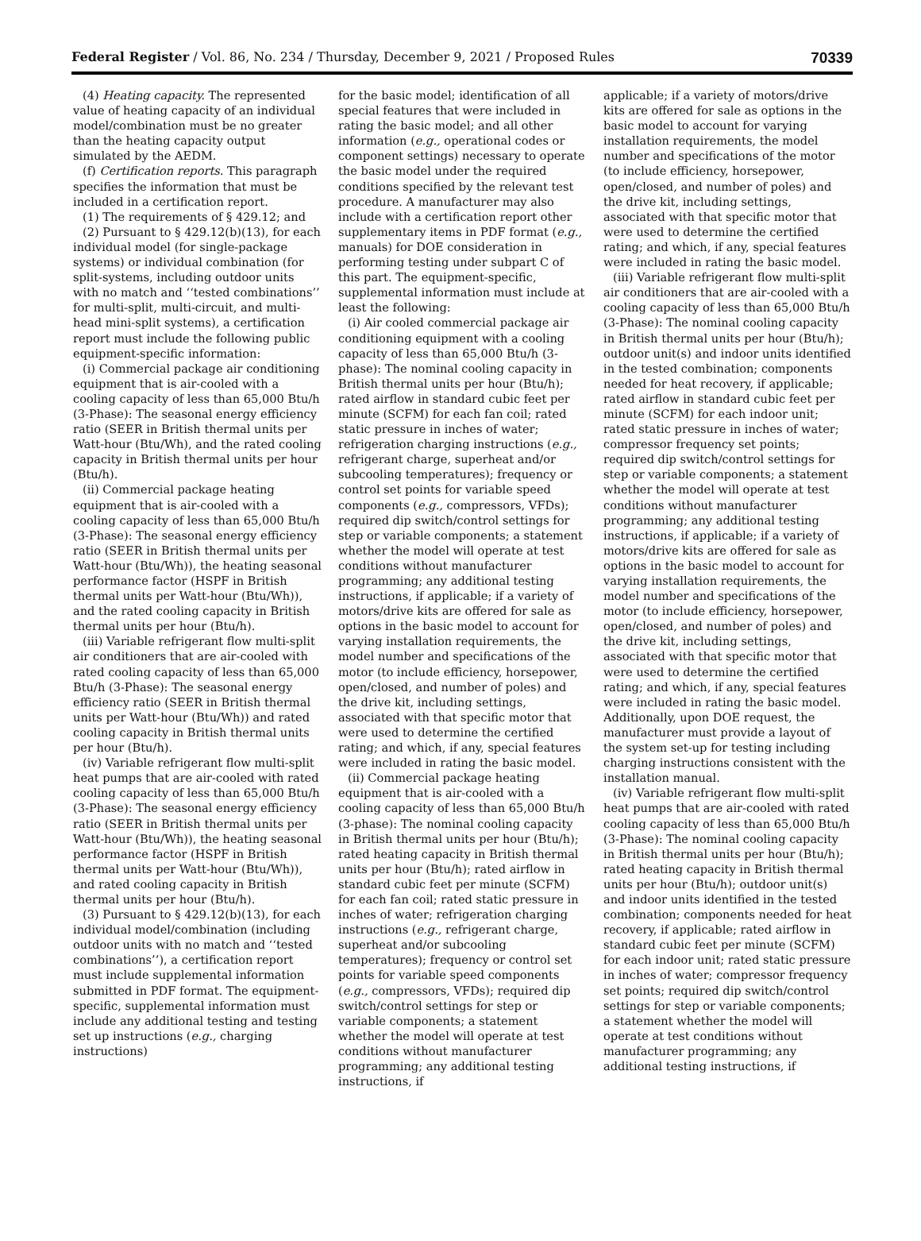Federal Register / Vol. 86, No. 234 / Thursday, December 9, 2021 / Proposed Rules 70339
(4) Heating capacity. The represented value of heating capacity of an individual model/combination must be no greater than the heating capacity output simulated by the AEDM.
(f) Certification reports. This paragraph specifies the information that must be included in a certification report.
(1) The requirements of § 429.12; and
(2) Pursuant to § 429.12(b)(13), for each individual model (for single-package systems) or individual combination (for split-systems, including outdoor units with no match and ‘‘tested combinations’’ for multi-split, multi-circuit, and multi-head mini-split systems), a certification report must include the following public equipment-specific information:
(i) Commercial package air conditioning equipment that is air-cooled with a cooling capacity of less than 65,000 Btu/h (3-Phase): The seasonal energy efficiency ratio (SEER in British thermal units per Watt-hour (Btu/Wh), and the rated cooling capacity in British thermal units per hour (Btu/h).
(ii) Commercial package heating equipment that is air-cooled with a cooling capacity of less than 65,000 Btu/h (3-Phase): The seasonal energy efficiency ratio (SEER in British thermal units per Watt-hour (Btu/Wh)), the heating seasonal performance factor (HSPF in British thermal units per Watt-hour (Btu/Wh)), and the rated cooling capacity in British thermal units per hour (Btu/h).
(iii) Variable refrigerant flow multi-split air conditioners that are air-cooled with rated cooling capacity of less than 65,000 Btu/h (3-Phase): The seasonal energy efficiency ratio (SEER in British thermal units per Watt-hour (Btu/Wh)) and rated cooling capacity in British thermal units per hour (Btu/h).
(iv) Variable refrigerant flow multi-split heat pumps that are air-cooled with rated cooling capacity of less than 65,000 Btu/h (3-Phase): The seasonal energy efficiency ratio (SEER in British thermal units per Watt-hour (Btu/Wh)), the heating seasonal performance factor (HSPF in British thermal units per Watt-hour (Btu/Wh)), and rated cooling capacity in British thermal units per hour (Btu/h).
(3) Pursuant to § 429.12(b)(13), for each individual model/combination (including outdoor units with no match and ‘‘tested combinations’’), a certification report must include supplemental information submitted in PDF format. The equipment-specific, supplemental information must include any additional testing and testing set up instructions (e.g., charging instructions)
for the basic model; identification of all special features that were included in rating the basic model; and all other information (e.g., operational codes or component settings) necessary to operate the basic model under the required conditions specified by the relevant test procedure. A manufacturer may also include with a certification report other supplementary items in PDF format (e.g., manuals) for DOE consideration in performing testing under subpart C of this part. The equipment-specific, supplemental information must include at least the following:
(i) Air cooled commercial package air conditioning equipment with a cooling capacity of less than 65,000 Btu/h (3-phase): The nominal cooling capacity in British thermal units per hour (Btu/h); rated airflow in standard cubic feet per minute (SCFM) for each fan coil; rated static pressure in inches of water; refrigeration charging instructions (e.g., refrigerant charge, superheat and/or subcooling temperatures); frequency or control set points for variable speed components (e.g., compressors, VFDs); required dip switch/control settings for step or variable components; a statement whether the model will operate at test conditions without manufacturer programming; any additional testing instructions, if applicable; if a variety of motors/drive kits are offered for sale as options in the basic model to account for varying installation requirements, the model number and specifications of the motor (to include efficiency, horsepower, open/closed, and number of poles) and the drive kit, including settings, associated with that specific motor that were used to determine the certified rating; and which, if any, special features were included in rating the basic model.
(ii) Commercial package heating equipment that is air-cooled with a cooling capacity of less than 65,000 Btu/h (3-phase): The nominal cooling capacity in British thermal units per hour (Btu/h); rated heating capacity in British thermal units per hour (Btu/h); rated airflow in standard cubic feet per minute (SCFM) for each fan coil; rated static pressure in inches of water; refrigeration charging instructions (e.g., refrigerant charge, superheat and/or subcooling temperatures); frequency or control set points for variable speed components (e.g., compressors, VFDs); required dip switch/control settings for step or variable components; a statement whether the model will operate at test conditions without manufacturer programming; any additional testing instructions, if
applicable; if a variety of motors/drive kits are offered for sale as options in the basic model to account for varying installation requirements, the model number and specifications of the motor (to include efficiency, horsepower, open/closed, and number of poles) and the drive kit, including settings, associated with that specific motor that were used to determine the certified rating; and which, if any, special features were included in rating the basic model.
(iii) Variable refrigerant flow multi-split air conditioners that are air-cooled with a cooling capacity of less than 65,000 Btu/h (3-Phase): The nominal cooling capacity in British thermal units per hour (Btu/h); outdoor unit(s) and indoor units identified in the tested combination; components needed for heat recovery, if applicable; rated airflow in standard cubic feet per minute (SCFM) for each indoor unit; rated static pressure in inches of water; compressor frequency set points; required dip switch/control settings for step or variable components; a statement whether the model will operate at test conditions without manufacturer programming; any additional testing instructions, if applicable; if a variety of motors/drive kits are offered for sale as options in the basic model to account for varying installation requirements, the model number and specifications of the motor (to include efficiency, horsepower, open/closed, and number of poles) and the drive kit, including settings, associated with that specific motor that were used to determine the certified rating; and which, if any, special features were included in rating the basic model. Additionally, upon DOE request, the manufacturer must provide a layout of the system set-up for testing including charging instructions consistent with the installation manual.
(iv) Variable refrigerant flow multi-split heat pumps that are air-cooled with rated cooling capacity of less than 65,000 Btu/h (3-Phase): The nominal cooling capacity in British thermal units per hour (Btu/h); rated heating capacity in British thermal units per hour (Btu/h); outdoor unit(s) and indoor units identified in the tested combination; components needed for heat recovery, if applicable; rated airflow in standard cubic feet per minute (SCFM) for each indoor unit; rated static pressure in inches of water; compressor frequency set points; required dip switch/control settings for step or variable components; a statement whether the model will operate at test conditions without manufacturer programming; any additional testing instructions, if